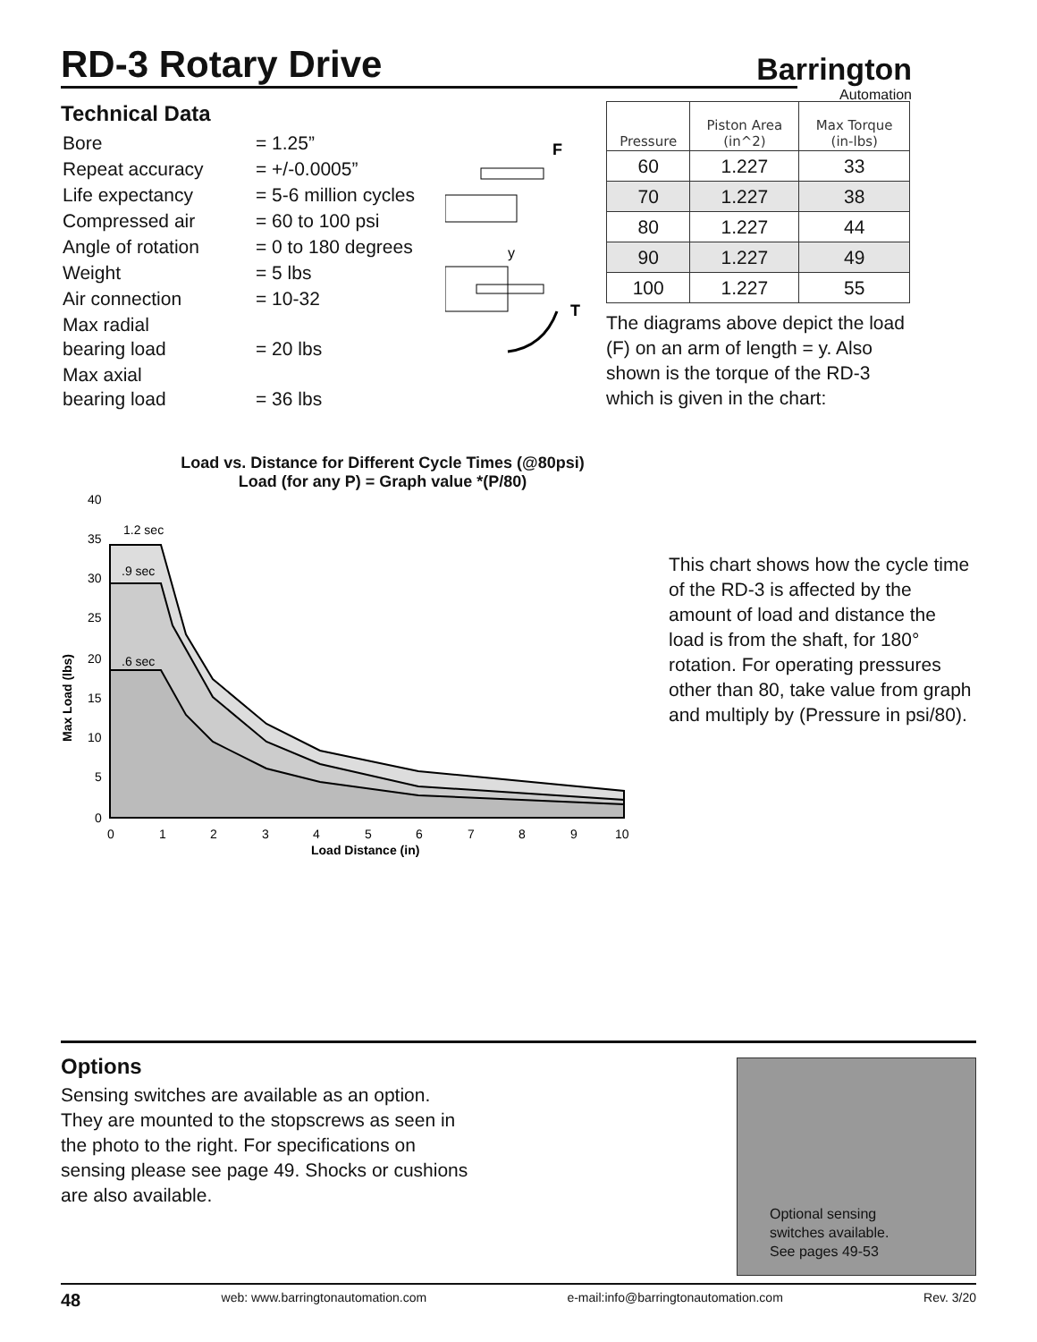RD-3 Rotary Drive
Barrington
Automation
Technical Data
| Bore | = 1.25” |
| Repeat accuracy | = +/-0.0005” |
| Life expectancy | = 5-6 million cycles |
| Compressed air | = 60 to 100 psi |
| Angle of rotation | = 0 to 180 degrees |
| Weight | = 5 lbs |
| Air connection | = 10-32 |
| Max radial bearing load | = 20 lbs |
| Max axial bearing load | = 36 lbs |
F
y
T
| Pressure | Piston Area (in^2) | Max Torque (in-lbs) |
| --- | --- | --- |
| 60 | 1.227 | 33 |
| 70 | 1.227 | 38 |
| 80 | 1.227 | 44 |
| 90 | 1.227 | 49 |
| 100 | 1.227 | 55 |
The diagrams above depict the load (F) on an arm of length = y. Also shown is the torque of the RD-3 which is given in the chart:
Load vs. Distance for Different Cycle Times (@80psi)
Load (for any P) = Graph value *(P/80)
Max Load (lbs)
1.2 sec
.9 sec
.6 sec
40
35
30
25
20
15
10
5
0
0
1
2
3
4
5
6
7
8
9
10
Load Distance (in)
This chart shows how the cycle time of the RD-3 is affected by the amount of load and distance the load is from the shaft, for 180° rotation. For operating pressures other than 80, take value from graph and multiply by (Pressure in psi/80).
Options
Sensing switches are available as an option. They are mounted to the stopscrews as seen in the photo to the right. For specifications on sensing please see page 49. Shocks or cushions are also available.
Optional sensing
switches available.
See pages 49-53
48 web: www.barringtonautomation.com e-mail:info@barringtonautomation.com Rev. 3/20